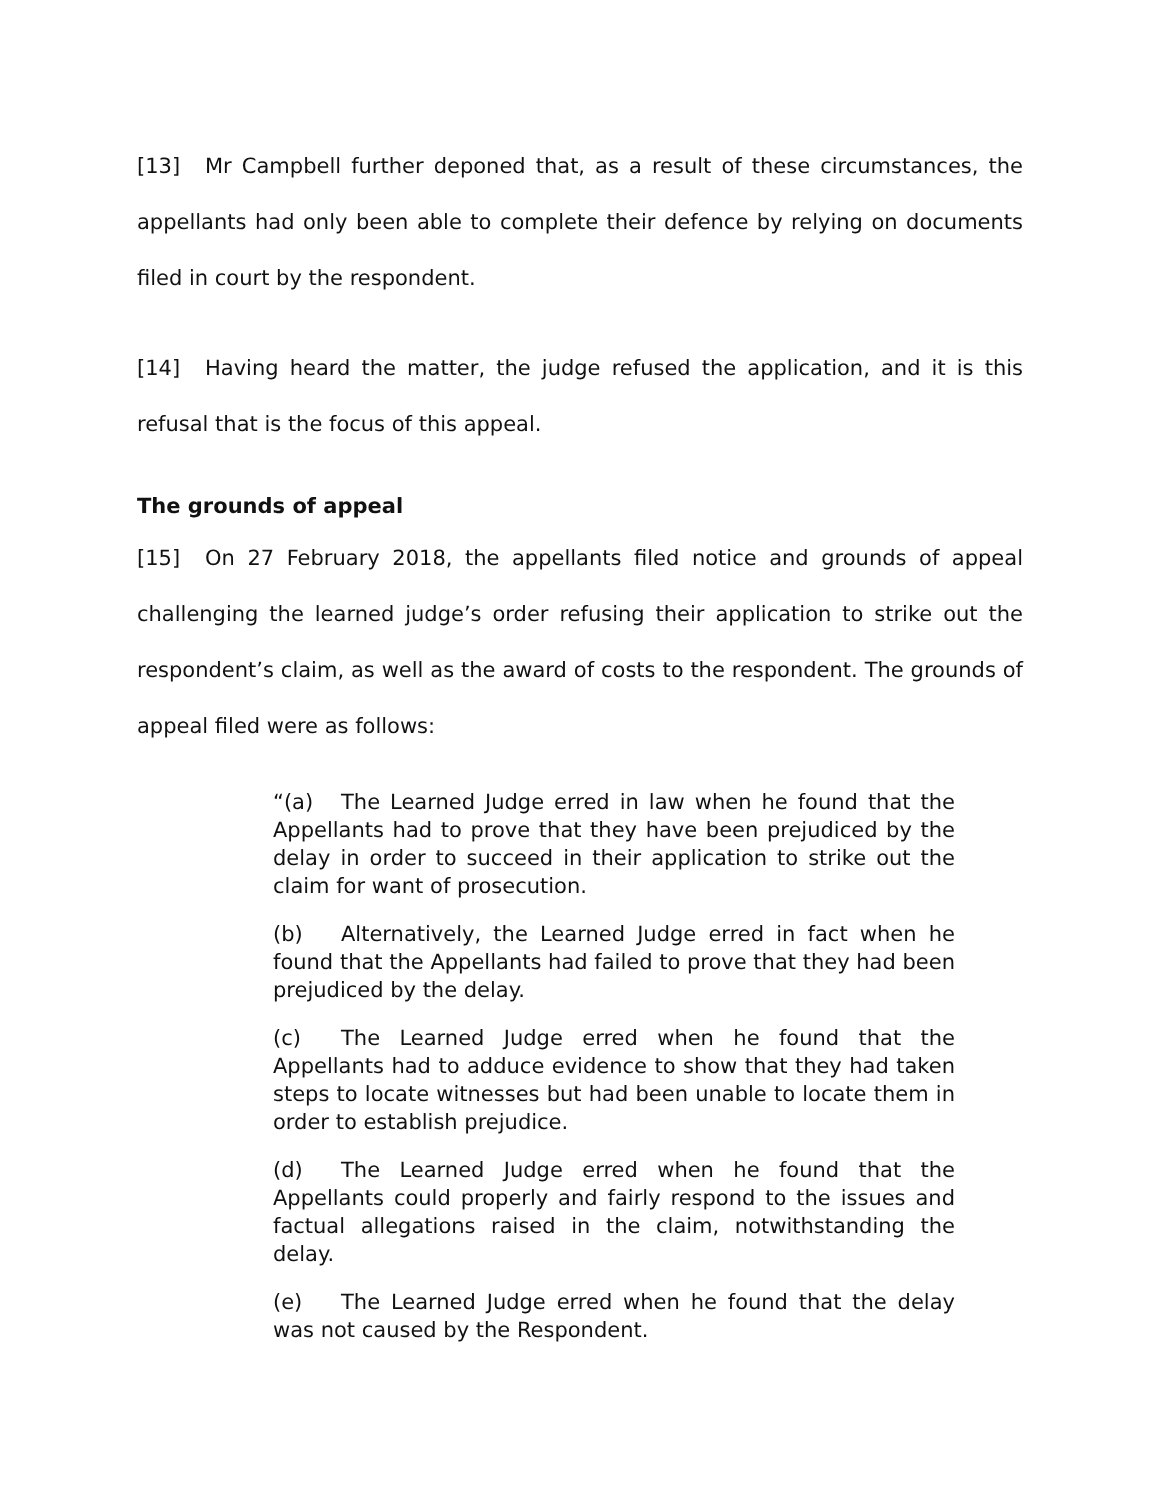[13] Mr Campbell further deponed that, as a result of these circumstances, the appellants had only been able to complete their defence by relying on documents filed in court by the respondent.
[14] Having heard the matter, the judge refused the application, and it is this refusal that is the focus of this appeal.
The grounds of appeal
[15] On 27 February 2018, the appellants filed notice and grounds of appeal challenging the learned judge’s order refusing their application to strike out the respondent’s claim, as well as the award of costs to the respondent. The grounds of appeal filed were as follows:
“(a) The Learned Judge erred in law when he found that the Appellants had to prove that they have been prejudiced by the delay in order to succeed in their application to strike out the claim for want of prosecution.
(b) Alternatively, the Learned Judge erred in fact when he found that the Appellants had failed to prove that they had been prejudiced by the delay.
(c) The Learned Judge erred when he found that the Appellants had to adduce evidence to show that they had taken steps to locate witnesses but had been unable to locate them in order to establish prejudice.
(d) The Learned Judge erred when he found that the Appellants could properly and fairly respond to the issues and factual allegations raised in the claim, notwithstanding the delay.
(e) The Learned Judge erred when he found that the delay was not caused by the Respondent.